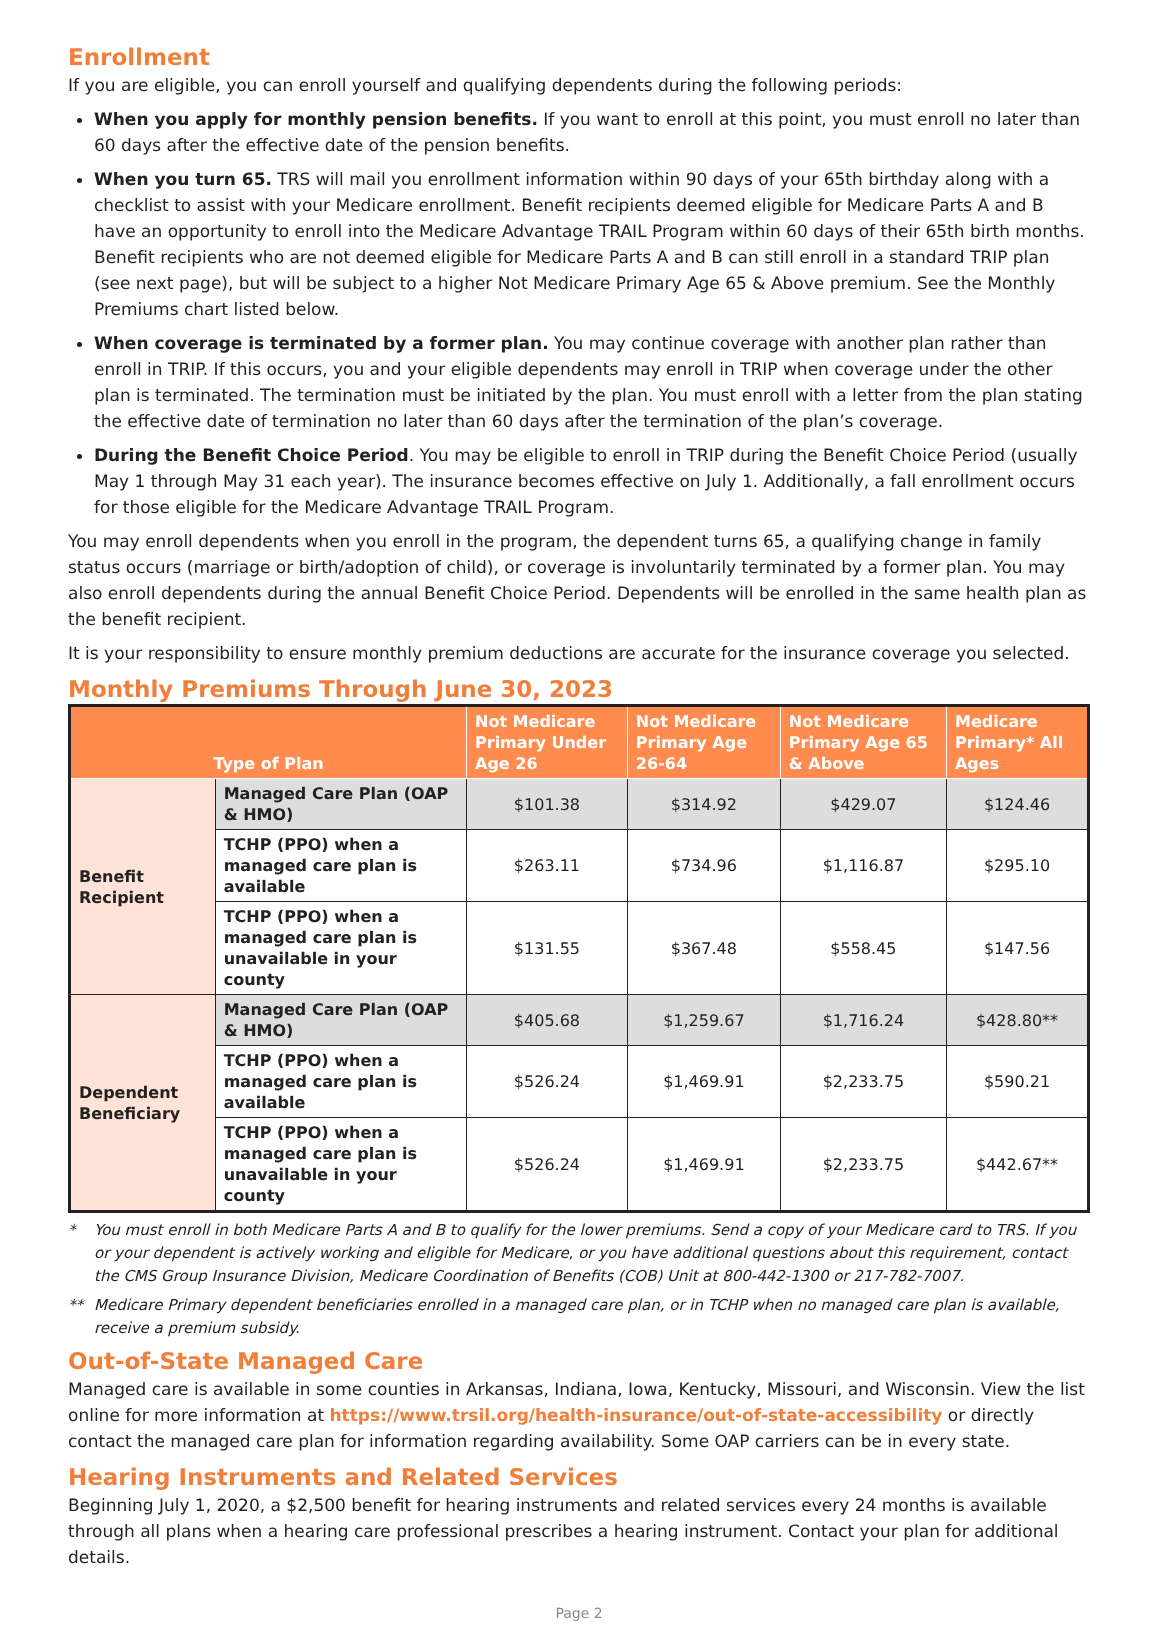Enrollment
If you are eligible, you can enroll yourself and qualifying dependents during the following periods:
When you apply for monthly pension benefits. If you want to enroll at this point, you must enroll no later than 60 days after the effective date of the pension benefits.
When you turn 65. TRS will mail you enrollment information within 90 days of your 65th birthday along with a checklist to assist with your Medicare enrollment. Benefit recipients deemed eligible for Medicare Parts A and B have an opportunity to enroll into the Medicare Advantage TRAIL Program within 60 days of their 65th birth months. Benefit recipients who are not deemed eligible for Medicare Parts A and B can still enroll in a standard TRIP plan (see next page), but will be subject to a higher Not Medicare Primary Age 65 & Above premium. See the Monthly Premiums chart listed below.
When coverage is terminated by a former plan. You may continue coverage with another plan rather than enroll in TRIP. If this occurs, you and your eligible dependents may enroll in TRIP when coverage under the other plan is terminated. The termination must be initiated by the plan. You must enroll with a letter from the plan stating the effective date of termination no later than 60 days after the termination of the plan’s coverage.
During the Benefit Choice Period. You may be eligible to enroll in TRIP during the Benefit Choice Period (usually May 1 through May 31 each year). The insurance becomes effective on July 1. Additionally, a fall enrollment occurs for those eligible for the Medicare Advantage TRAIL Program.
You may enroll dependents when you enroll in the program, the dependent turns 65, a qualifying change in family status occurs (marriage or birth/adoption of child), or coverage is involuntarily terminated by a former plan. You may also enroll dependents during the annual Benefit Choice Period. Dependents will be enrolled in the same health plan as the benefit recipient.
It is your responsibility to ensure monthly premium deductions are accurate for the insurance coverage you selected.
Monthly Premiums Through June 30, 2023
| Type of Plan | | Not Medicare Primary Under Age 26 | Not Medicare Primary Age 26-64 | Not Medicare Primary Age 65 & Above | Medicare Primary* All Ages |
| --- | --- | --- | --- | --- | --- |
| Benefit Recipient | Managed Care Plan (OAP & HMO) | $101.38 | $314.92 | $429.07 | $124.46 |
| | TCHP (PPO) when a managed care plan is available | $263.11 | $734.96 | $1,116.87 | $295.10 |
| | TCHP (PPO) when a managed care plan is unavailable in your county | $131.55 | $367.48 | $558.45 | $147.56 |
| Dependent Beneficiary | Managed Care Plan (OAP & HMO) | $405.68 | $1,259.67 | $1,716.24 | $428.80** |
| | TCHP (PPO) when a managed care plan is available | $526.24 | $1,469.91 | $2,233.75 | $590.21 |
| | TCHP (PPO) when a managed care plan is unavailable in your county | $526.24 | $1,469.91 | $2,233.75 | $442.67** |
* You must enroll in both Medicare Parts A and B to qualify for the lower premiums. Send a copy of your Medicare card to TRS. If you or your dependent is actively working and eligible for Medicare, or you have additional questions about this requirement, contact the CMS Group Insurance Division, Medicare Coordination of Benefits (COB) Unit at 800-442-1300 or 217-782-7007.
** Medicare Primary dependent beneficiaries enrolled in a managed care plan, or in TCHP when no managed care plan is available, receive a premium subsidy.
Out-of-State Managed Care
Managed care is available in some counties in Arkansas, Indiana, Iowa, Kentucky, Missouri, and Wisconsin. View the list online for more information at https://www.trsil.org/health-insurance/out-of-state-accessibility or directly contact the managed care plan for information regarding availability. Some OAP carriers can be in every state.
Hearing Instruments and Related Services
Beginning July 1, 2020, a $2,500 benefit for hearing instruments and related services every 24 months is available through all plans when a hearing care professional prescribes a hearing instrument. Contact your plan for additional details.
Page 2